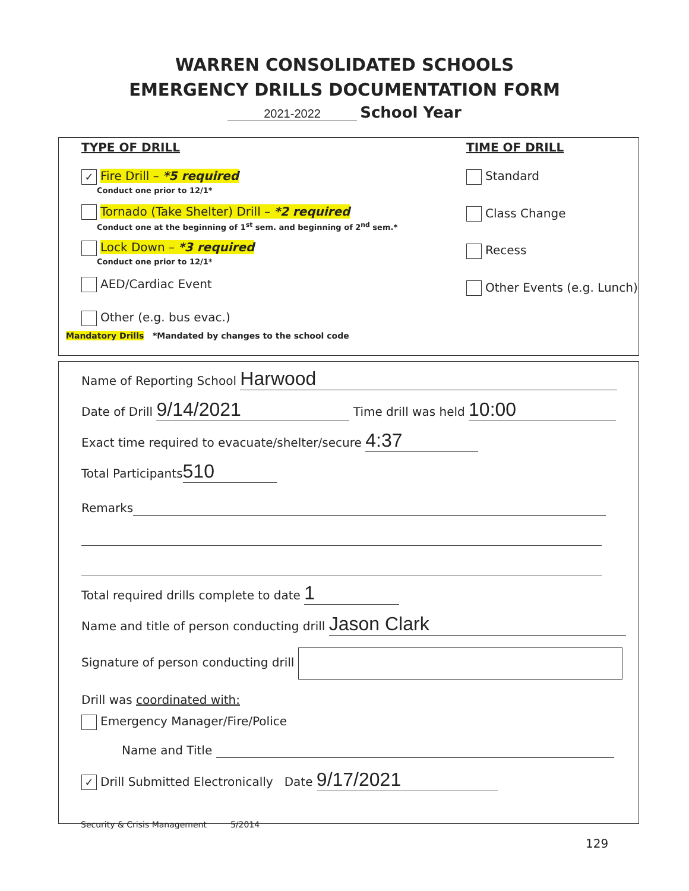WARREN CONSOLIDATED SCHOOLS
EMERGENCY DRILLS DOCUMENTATION FORM
2021-2022 School Year
TYPE OF DRILL
✓ Fire Drill – *5 required
Conduct one prior to 12/1*
Tornado (Take Shelter) Drill – *2 required
Conduct one at the beginning of 1<sup>st</sup> sem. and beginning of 2<sup>nd</sup> sem.*
Lock Down – *3 required
Conduct one prior to 12/1*
AED/Cardiac Event
Other (e.g. bus evac.)
TIME OF DRILL
Standard
Class Change
Recess
Other Events (e.g. Lunch)
Mandatory Drills *Mandated by changes to the school code
Name of Reporting School Harwood
Date of Drill 9/14/2021 Time drill was held 10:00
Exact time required to evacuate/shelter/secure 4:37
Total Participants 510
Remarks
Total required drills complete to date 1
Name and title of person conducting drill Jason Clark
Signature of person conducting drill
Drill was coordinated with:
Emergency Manager/Fire/Police
Name and Title
✓ Drill Submitted Electronically Date 9/17/2021
Security & Crisis Management 5/2014
129